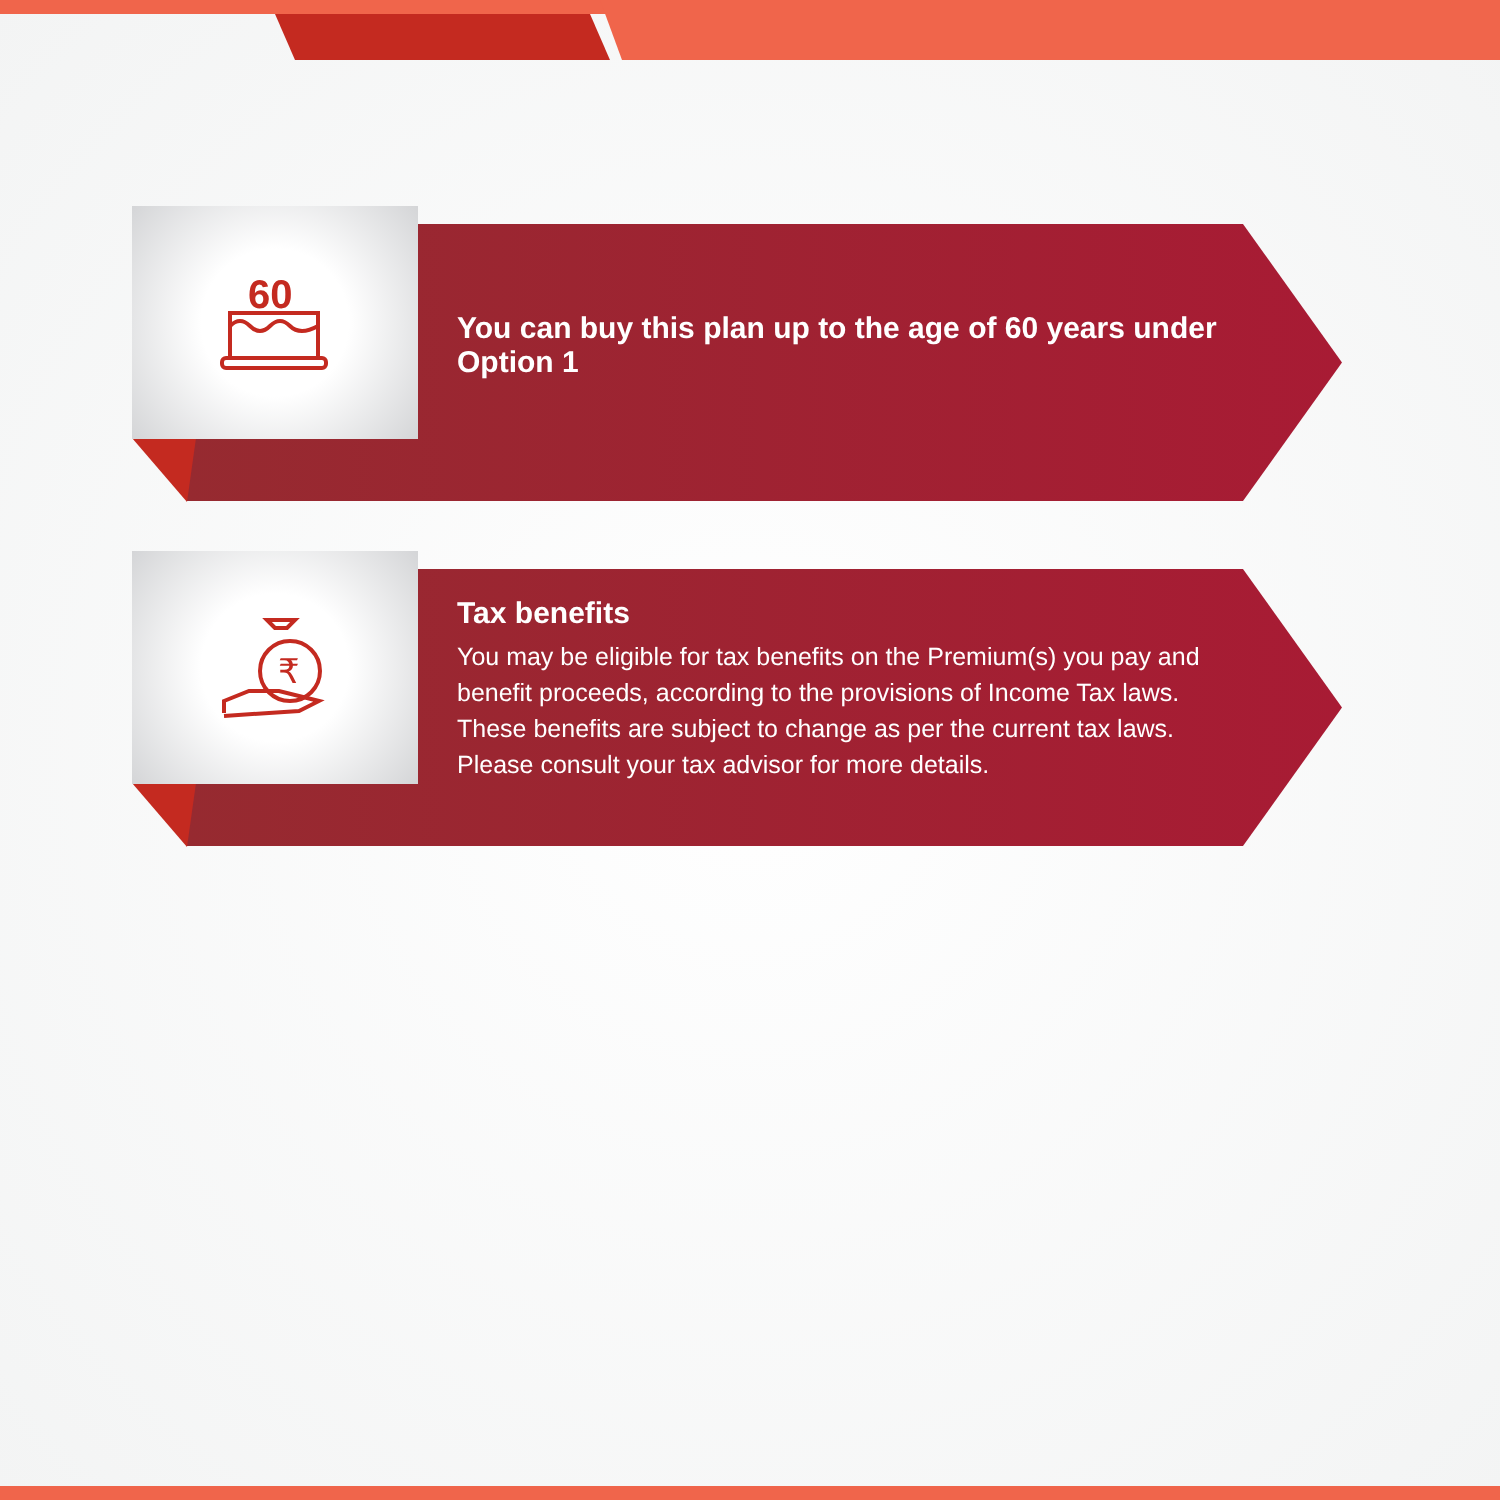60
You can buy this plan up to the age of 60 years under Option 1
₹
Tax benefits
You may be eligible for tax benefits on the Premium(s) you pay and benefit proceeds, according to the provisions of Income Tax laws.
These benefits are subject to change as per the current tax laws.
Please consult your tax advisor for more details.